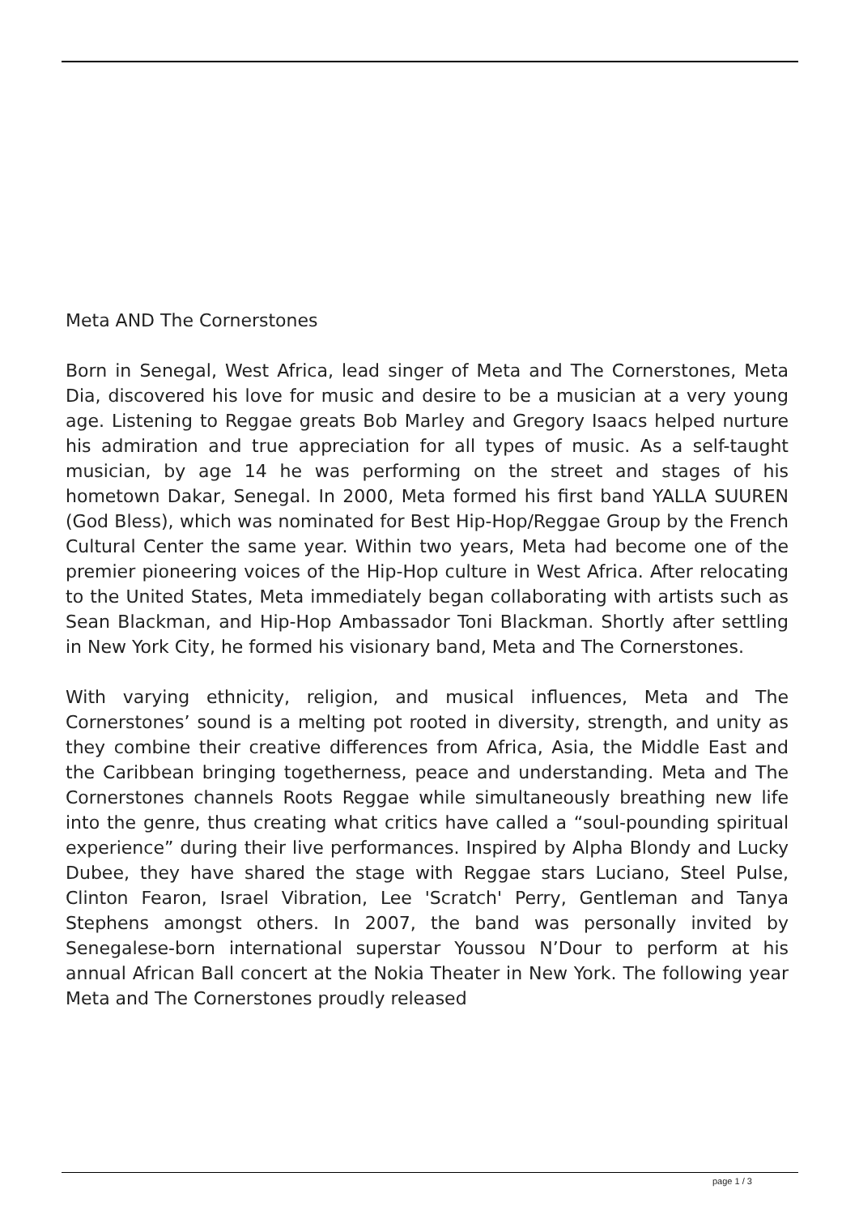Meta AND The Cornerstones
Born in Senegal, West Africa, lead singer of Meta and The Cornerstones, Meta Dia, discovered his love for music and desire to be a musician at a very young age. Listening to Reggae greats Bob Marley and Gregory Isaacs helped nurture his admiration and true appreciation for all types of music. As a self-taught musician, by age 14 he was performing on the street and stages of his hometown Dakar, Senegal. In 2000, Meta formed his first band YALLA SUUREN (God Bless), which was nominated for Best Hip-Hop/Reggae Group by the French Cultural Center the same year. Within two years, Meta had become one of the premier pioneering voices of the Hip-Hop culture in West Africa. After relocating to the United States, Meta immediately began collaborating with artists such as Sean Blackman, and Hip-Hop Ambassador Toni Blackman. Shortly after settling in New York City, he formed his visionary band, Meta and The Cornerstones.
With varying ethnicity, religion, and musical influences, Meta and The Cornerstones’ sound is a melting pot rooted in diversity, strength, and unity as they combine their creative differences from Africa, Asia, the Middle East and the Caribbean bringing togetherness, peace and understanding. Meta and The Cornerstones channels Roots Reggae while simultaneously breathing new life into the genre, thus creating what critics have called a “soul-pounding spiritual experience” during their live performances. Inspired by Alpha Blondy and Lucky Dubee, they have shared the stage with Reggae stars Luciano, Steel Pulse, Clinton Fearon, Israel Vibration, Lee 'Scratch' Perry, Gentleman and Tanya Stephens amongst others. In 2007, the band was personally invited by Senegalese-born international superstar Youssou N’Dour to perform at his annual African Ball concert at the Nokia Theater in New York. The following year Meta and The Cornerstones proudly released
page 1 / 3